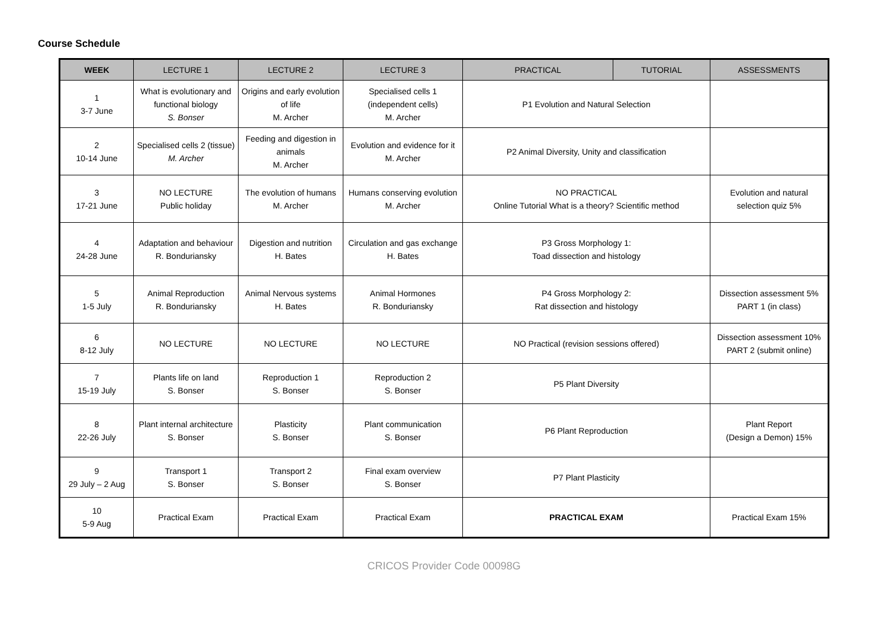Course Schedule
| WEEK | LECTURE 1 | LECTURE 2 | LECTURE 3 | PRACTICAL | TUTORIAL | ASSESSMENTS |
| --- | --- | --- | --- | --- | --- | --- |
| 1 3-7 June | What is evolutionary and functional biology S. Bonser | Origins and early evolution of life M. Archer | Specialised cells 1 (independent cells) M. Archer | P1 Evolution and Natural Selection | | |
| 2 10-14 June | Specialised cells 2 (tissue) M. Archer | Feeding and digestion in animals M. Archer | Evolution and evidence for it M. Archer | P2 Animal Diversity, Unity and classification | | |
| 3 17-21 June | NO LECTURE Public holiday | The evolution of humans M. Archer | Humans conserving evolution M. Archer | NO PRACTICAL Online Tutorial What is a theory? Scientific method | | Evolution and natural selection quiz 5% |
| 4 24-28 June | Adaptation and behaviour R. Bonduriansky | Digestion and nutrition H. Bates | Circulation and gas exchange H. Bates | P3 Gross Morphology 1: Toad dissection and histology | | |
| 5 1-5 July | Animal Reproduction R. Bonduriansky | Animal Nervous systems H. Bates | Animal Hormones R. Bonduriansky | P4 Gross Morphology 2: Rat dissection and histology | | Dissection assessment 5% PART 1 (in class) |
| 6 8-12 July | NO LECTURE | NO LECTURE | NO LECTURE | NO Practical (revision sessions offered) | | Dissection assessment 10% PART 2 (submit online) |
| 7 15-19 July | Plants life on land S. Bonser | Reproduction 1 S. Bonser | Reproduction 2 S. Bonser | P5 Plant Diversity | | |
| 8 22-26 July | Plant internal architecture S. Bonser | Plasticity S. Bonser | Plant communication S. Bonser | P6 Plant Reproduction | | Plant Report (Design a Demon) 15% |
| 9 29 July – 2 Aug | Transport 1 S. Bonser | Transport 2 S. Bonser | Final exam overview S. Bonser | P7 Plant Plasticity | | |
| 10 5-9 Aug | Practical Exam | Practical Exam | Practical Exam | PRACTICAL EXAM | | Practical Exam 15% |
CRICOS Provider Code 00098G